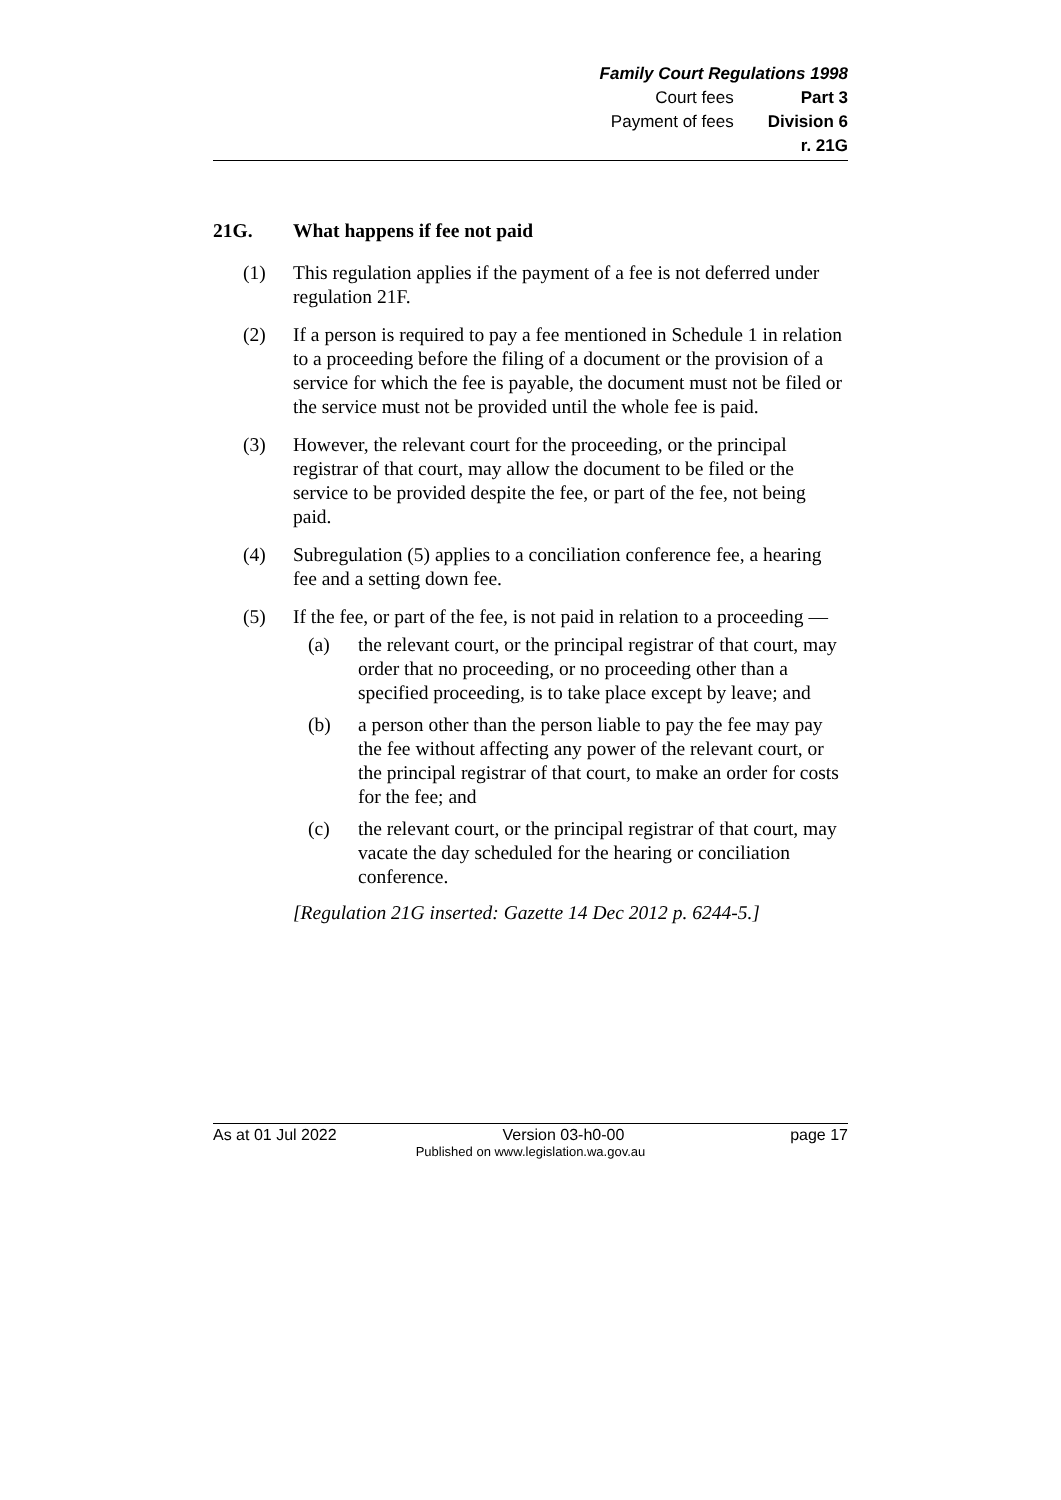Family Court Regulations 1998
| Court fees | Part 3 |
| Payment of fees | Division 6 |
| | r. 21G |
21G. What happens if fee not paid
(1) This regulation applies if the payment of a fee is not deferred under regulation 21F.
(2) If a person is required to pay a fee mentioned in Schedule 1 in relation to a proceeding before the filing of a document or the provision of a service for which the fee is payable, the document must not be filed or the service must not be provided until the whole fee is paid.
(3) However, the relevant court for the proceeding, or the principal registrar of that court, may allow the document to be filed or the service to be provided despite the fee, or part of the fee, not being paid.
(4) Subregulation (5) applies to a conciliation conference fee, a hearing fee and a setting down fee.
(5) If the fee, or part of the fee, is not paid in relation to a proceeding —
(a) the relevant court, or the principal registrar of that court, may order that no proceeding, or no proceeding other than a specified proceeding, is to take place except by leave; and
(b) a person other than the person liable to pay the fee may pay the fee without affecting any power of the relevant court, or the principal registrar of that court, to make an order for costs for the fee; and
(c) the relevant court, or the principal registrar of that court, may vacate the day scheduled for the hearing or conciliation conference.
[Regulation 21G inserted: Gazette 14 Dec 2012 p. 6244-5.]
As at 01 Jul 2022 Version 03-h0-00 page 17
Published on www.legislation.wa.gov.au